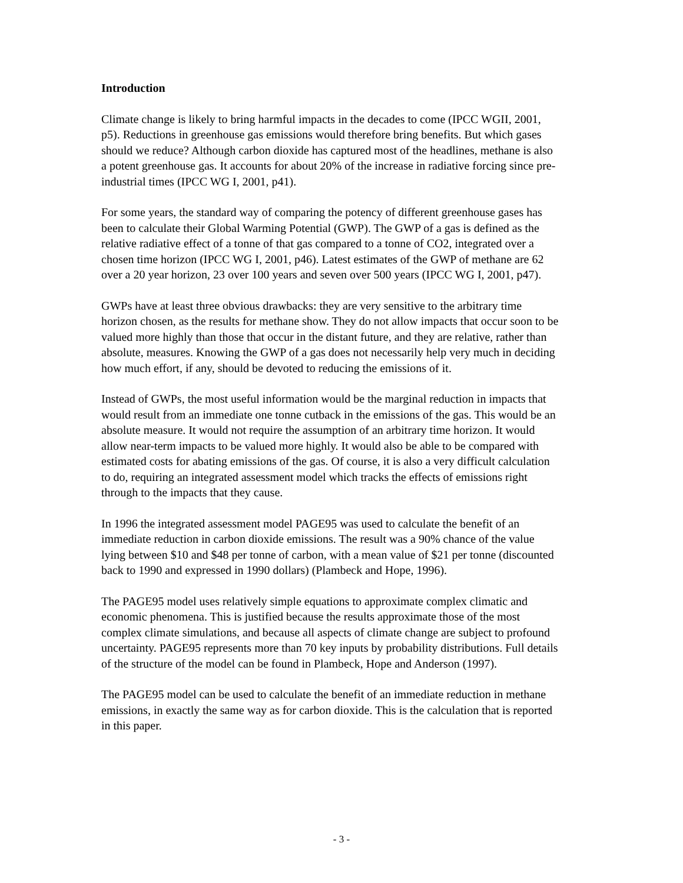Introduction
Climate change is likely to bring harmful impacts in the decades to come (IPCC WGII, 2001, p5). Reductions in greenhouse gas emissions would therefore bring benefits. But which gases should we reduce? Although carbon dioxide has captured most of the headlines, methane is also a potent greenhouse gas. It accounts for about 20% of the increase in radiative forcing since pre-industrial times (IPCC WG I, 2001, p41).
For some years, the standard way of comparing the potency of different greenhouse gases has been to calculate their Global Warming Potential (GWP). The GWP of a gas is defined as the relative radiative effect of a tonne of that gas compared to a tonne of CO2, integrated over a chosen time horizon (IPCC WG I, 2001, p46). Latest estimates of the GWP of methane are 62 over a 20 year horizon, 23 over 100 years and seven over 500 years (IPCC WG I, 2001, p47).
GWPs have at least three obvious drawbacks: they are very sensitive to the arbitrary time horizon chosen, as the results for methane show. They do not allow impacts that occur soon to be valued more highly than those that occur in the distant future, and they are relative, rather than absolute, measures. Knowing the GWP of a gas does not necessarily help very much in deciding how much effort, if any, should be devoted to reducing the emissions of it.
Instead of GWPs, the most useful information would be the marginal reduction in impacts that would result from an immediate one tonne cutback in the emissions of the gas. This would be an absolute measure. It would not require the assumption of an arbitrary time horizon. It would allow near-term impacts to be valued more highly. It would also be able to be compared with estimated costs for abating emissions of the gas. Of course, it is also a very difficult calculation to do, requiring an integrated assessment model which tracks the effects of emissions right through to the impacts that they cause.
In 1996 the integrated assessment model PAGE95 was used to calculate the benefit of an immediate reduction in carbon dioxide emissions. The result was a 90% chance of the value lying between $10 and $48 per tonne of carbon, with a mean value of $21 per tonne (discounted back to 1990 and expressed in 1990 dollars) (Plambeck and Hope, 1996).
The PAGE95 model uses relatively simple equations to approximate complex climatic and economic phenomena. This is justified because the results approximate those of the most complex climate simulations, and because all aspects of climate change are subject to profound uncertainty. PAGE95 represents more than 70 key inputs by probability distributions. Full details of the structure of the model can be found in Plambeck, Hope and Anderson (1997).
The PAGE95 model can be used to calculate the benefit of an immediate reduction in methane emissions, in exactly the same way as for carbon dioxide. This is the calculation that is reported in this paper.
- 3 -